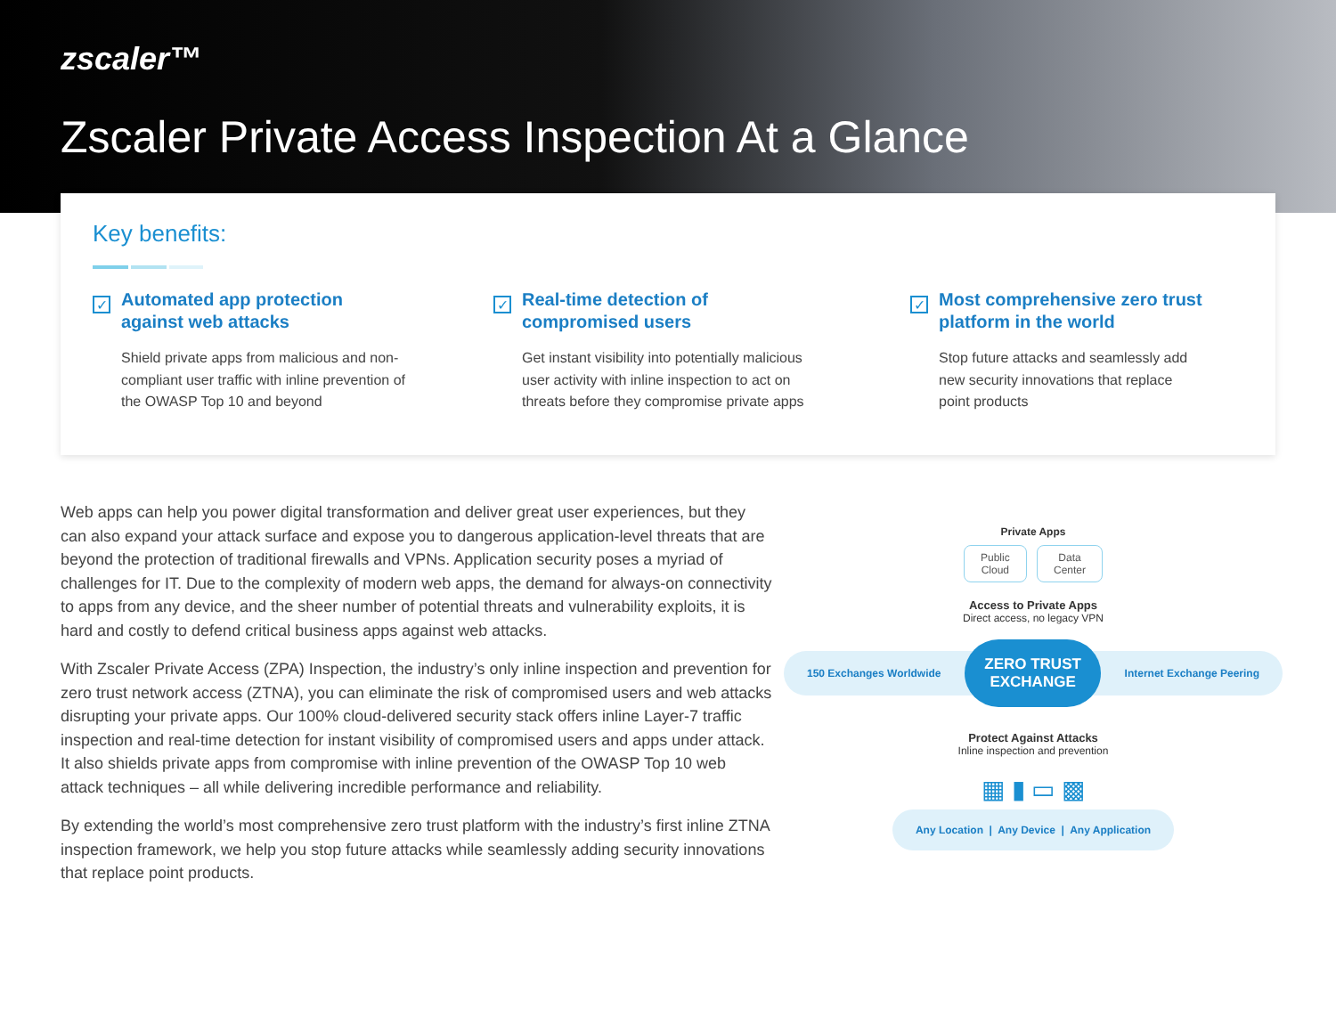zscaler™
Zscaler Private Access Inspection At a Glance
Key benefits:
✓
Automated app protection
against web attacks
Shield private apps from malicious and non-
compliant user traffic with inline prevention of
the OWASP Top 10 and beyond
✓
Real-time detection of
compromised users
Get instant visibility into potentially malicious
user activity with inline inspection to act on
threats before they compromise private apps
✓
Most comprehensive zero trust
platform in the world
Stop future attacks and seamlessly add
new security innovations that replace
point products
Web apps can help you power digital transformation and deliver great user experiences, but they can also expand your attack surface and expose you to dangerous application-level threats that are beyond the protection of traditional firewalls and VPNs. Application security poses a myriad of challenges for IT. Due to the complexity of modern web apps, the demand for always-on connectivity to apps from any device, and the sheer number of potential threats and vulnerability exploits, it is hard and costly to defend critical business apps against web attacks.
With Zscaler Private Access (ZPA) Inspection, the industry’s only inline inspection and prevention for zero trust network access (ZTNA), you can eliminate the risk of compromised users and web attacks disrupting your private apps. Our 100% cloud-delivered security stack offers inline Layer-7 traffic inspection and real-time detection for instant visibility of compromised users and apps under attack. It also shields private apps from compromise with inline prevention of the OWASP Top 10 web attack techniques – all while delivering incredible performance and reliability.
By extending the world’s most comprehensive zero trust platform with the industry’s first inline ZTNA inspection framework, we help you stop future attacks while seamlessly adding security innovations that replace point products.
Private Apps
Public
Cloud Data
Center
Access to Private Apps
Direct access, no legacy VPN
150 Exchanges Worldwide ZERO TRUST
EXCHANGE Internet Exchange Peering
Protect Against Attacks
Inline inspection and prevention
▦ ▮ ▭ ▩
Any Location | Any Device | Any Application